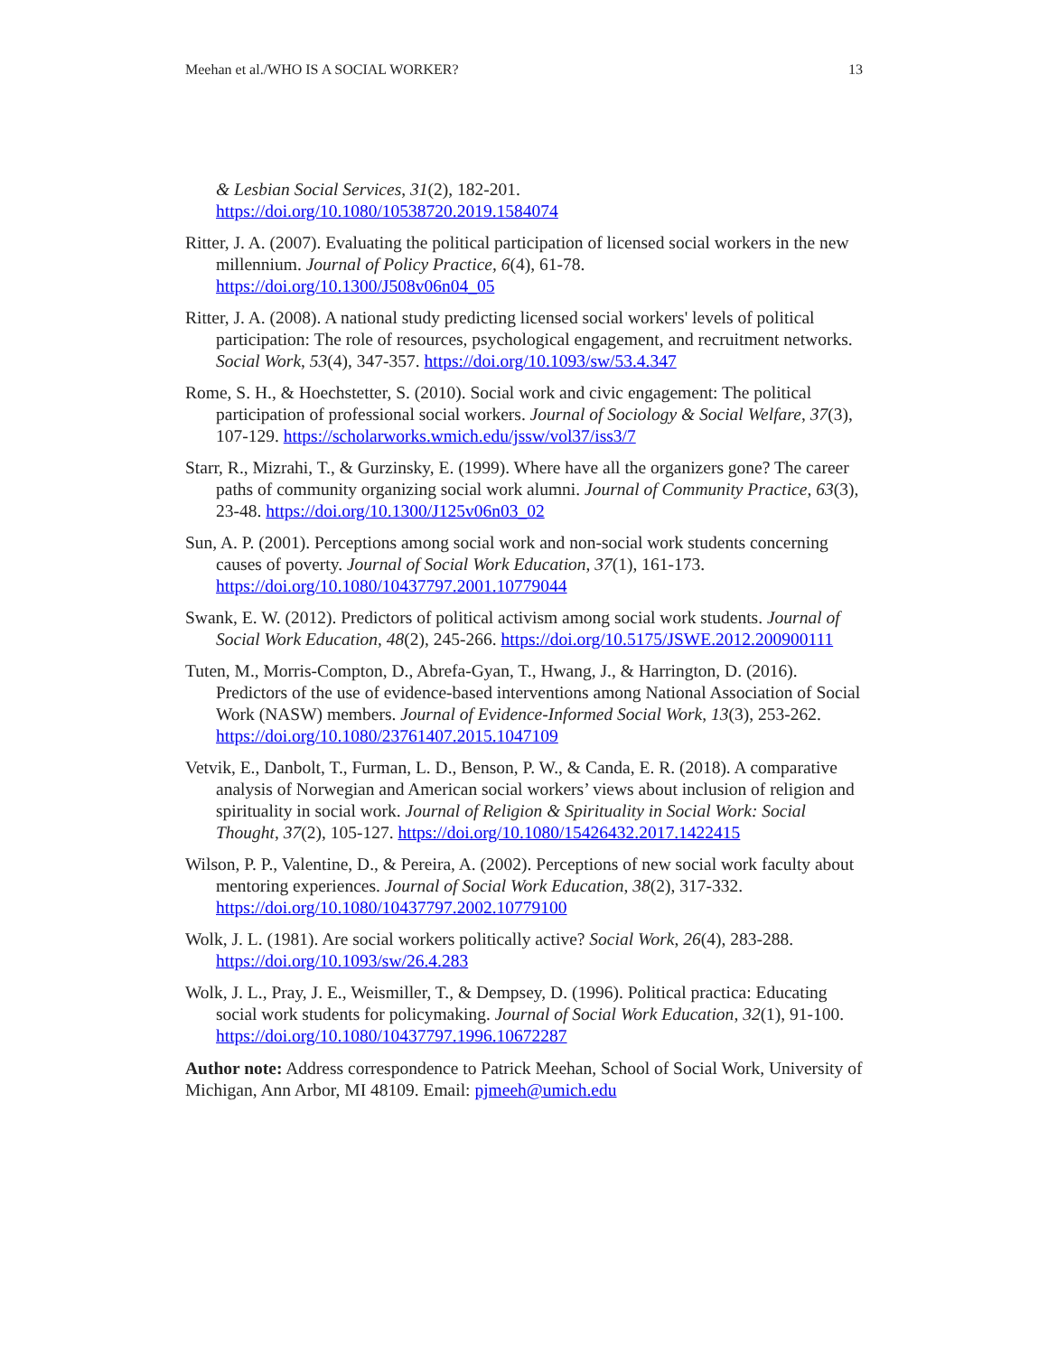Meehan et al./WHO IS A SOCIAL WORKER? 13
& Lesbian Social Services, 31(2), 182-201. https://doi.org/10.1080/10538720.2019.1584074
Ritter, J. A. (2007). Evaluating the political participation of licensed social workers in the new millennium. Journal of Policy Practice, 6(4), 61-78. https://doi.org/10.1300/J508v06n04_05
Ritter, J. A. (2008). A national study predicting licensed social workers' levels of political participation: The role of resources, psychological engagement, and recruitment networks. Social Work, 53(4), 347-357. https://doi.org/10.1093/sw/53.4.347
Rome, S. H., & Hoechstetter, S. (2010). Social work and civic engagement: The political participation of professional social workers. Journal of Sociology & Social Welfare, 37(3), 107-129. https://scholarworks.wmich.edu/jssw/vol37/iss3/7
Starr, R., Mizrahi, T., & Gurzinsky, E. (1999). Where have all the organizers gone? The career paths of community organizing social work alumni. Journal of Community Practice, 63(3), 23-48. https://doi.org/10.1300/J125v06n03_02
Sun, A. P. (2001). Perceptions among social work and non-social work students concerning causes of poverty. Journal of Social Work Education, 37(1), 161-173. https://doi.org/10.1080/10437797.2001.10779044
Swank, E. W. (2012). Predictors of political activism among social work students. Journal of Social Work Education, 48(2), 245-266. https://doi.org/10.5175/JSWE.2012.200900111
Tuten, M., Morris-Compton, D., Abrefa-Gyan, T., Hwang, J., & Harrington, D. (2016). Predictors of the use of evidence-based interventions among National Association of Social Work (NASW) members. Journal of Evidence-Informed Social Work, 13(3), 253-262. https://doi.org/10.1080/23761407.2015.1047109
Vetvik, E., Danbolt, T., Furman, L. D., Benson, P. W., & Canda, E. R. (2018). A comparative analysis of Norwegian and American social workers’ views about inclusion of religion and spirituality in social work. Journal of Religion & Spirituality in Social Work: Social Thought, 37(2), 105-127. https://doi.org/10.1080/15426432.2017.1422415
Wilson, P. P., Valentine, D., & Pereira, A. (2002). Perceptions of new social work faculty about mentoring experiences. Journal of Social Work Education, 38(2), 317-332. https://doi.org/10.1080/10437797.2002.10779100
Wolk, J. L. (1981). Are social workers politically active? Social Work, 26(4), 283-288. https://doi.org/10.1093/sw/26.4.283
Wolk, J. L., Pray, J. E., Weismiller, T., & Dempsey, D. (1996). Political practica: Educating social work students for policymaking. Journal of Social Work Education, 32(1), 91-100. https://doi.org/10.1080/10437797.1996.10672287
Author note: Address correspondence to Patrick Meehan, School of Social Work, University of Michigan, Ann Arbor, MI 48109. Email: pjmeeh@umich.edu